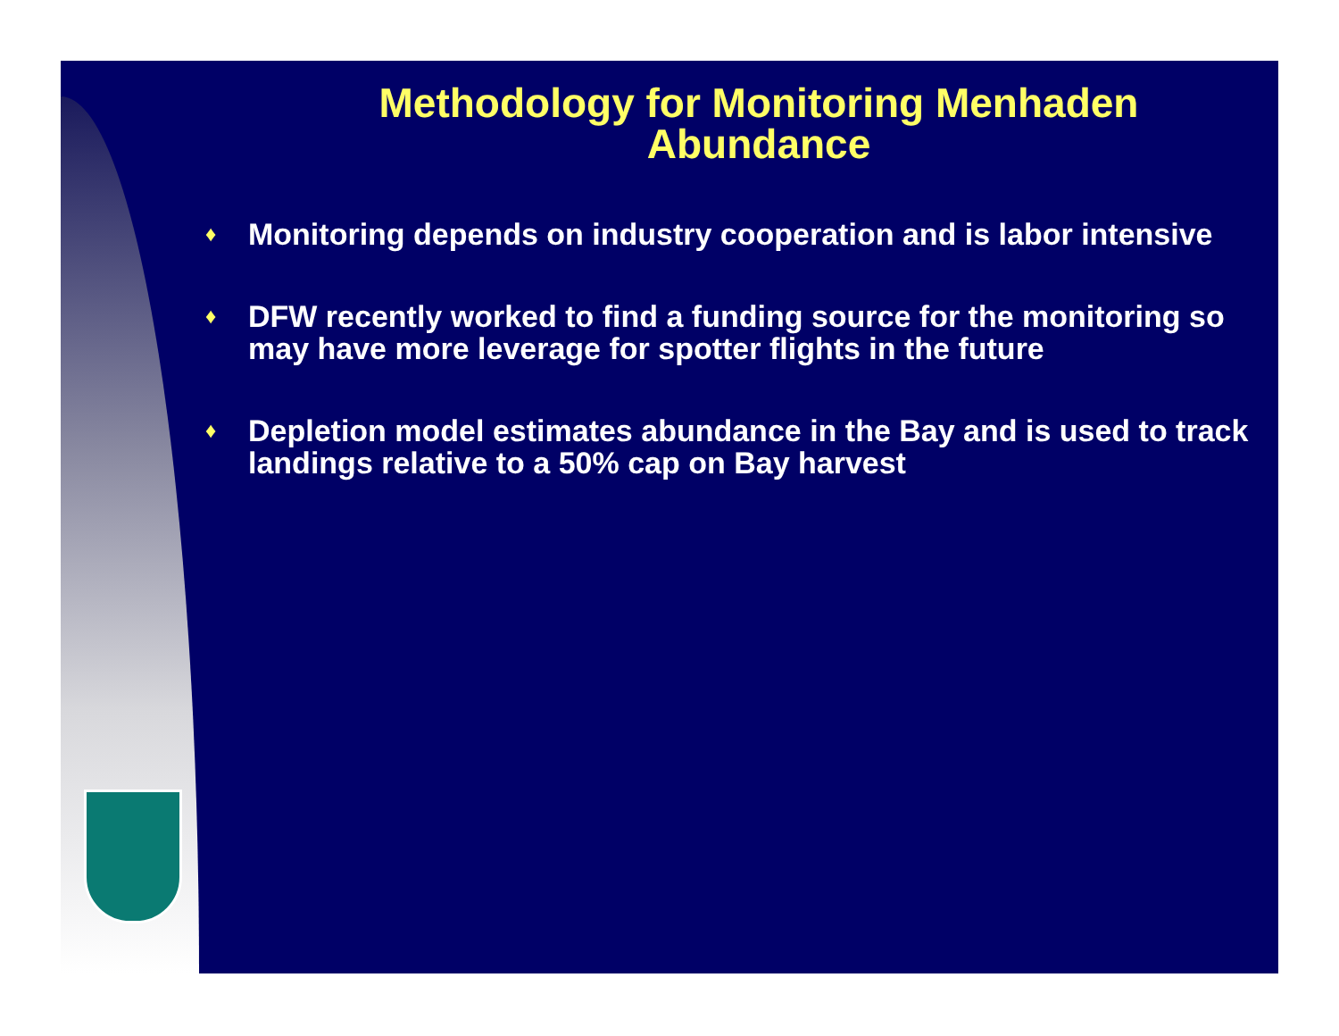Methodology for Monitoring Menhaden
Abundance
♦ Monitoring depends on industry cooperation and is labor intensive
♦ DFW recently worked to find a funding source for the monitoring so may have more leverage for spotter flights in the future
♦ Depletion model estimates abundance in the Bay and is used to track landings relative to a 50% cap on Bay harvest